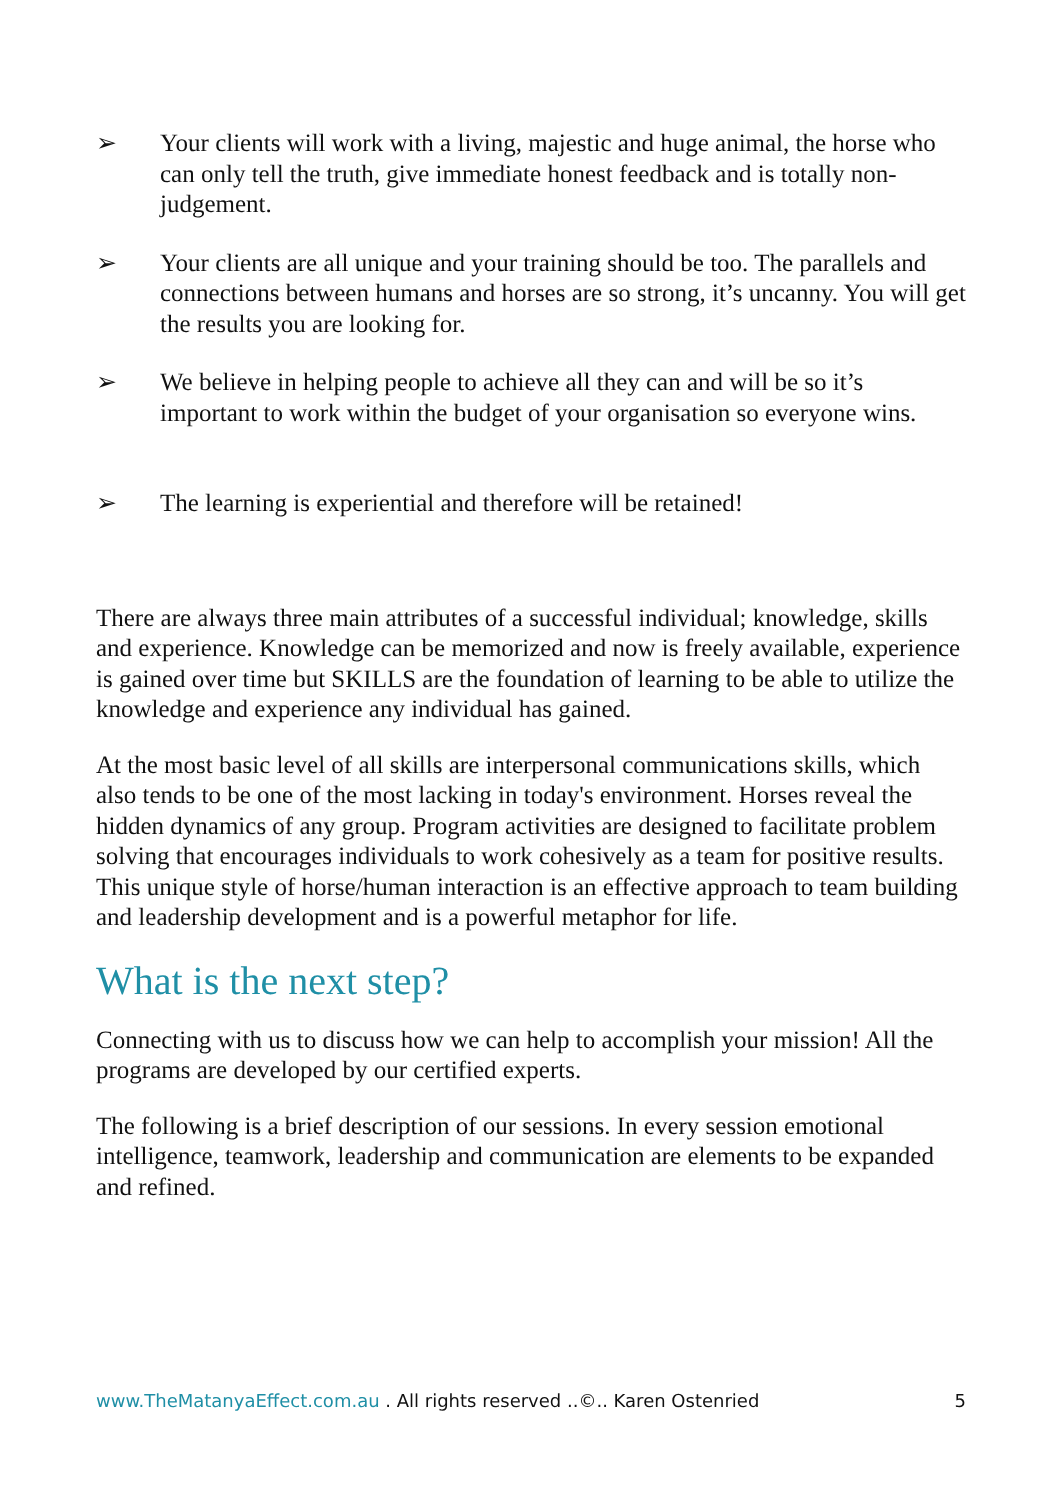➢ Your clients will work with a living, majestic and huge animal, the horse who can only tell the truth, give immediate honest feedback and is totally non-judgement.
➢ Your clients are all unique and your training should be too. The parallels and connections between humans and horses are so strong, it’s uncanny. You will get the results you are looking for.
➢ We believe in helping people to achieve all they can and will be so it’s important to work within the budget of your organisation so everyone wins.
➢ The learning is experiential and therefore will be retained!
There are always three main attributes of a successful individual; knowledge, skills and experience. Knowledge can be memorized and now is freely available, experience is gained over time but SKILLS are the foundation of learning to be able to utilize the knowledge and experience any individual has gained.
At the most basic level of all skills are interpersonal communications skills, which also tends to be one of the most lacking in today's environment. Horses reveal the hidden dynamics of any group. Program activities are designed to facilitate problem solving that encourages individuals to work cohesively as a team for positive results. This unique style of horse/human interaction is an effective approach to team building and leadership development and is a powerful metaphor for life.
What is the next step?
Connecting with us to discuss how we can help to accomplish your mission! All the programs are developed by our certified experts.
The following is a brief description of our sessions. In every session emotional intelligence, teamwork, leadership and communication are elements to be expanded and refined.
www.TheMatanyaEffect.com.au . All rights reserved ..©.. Karen Ostenried 5